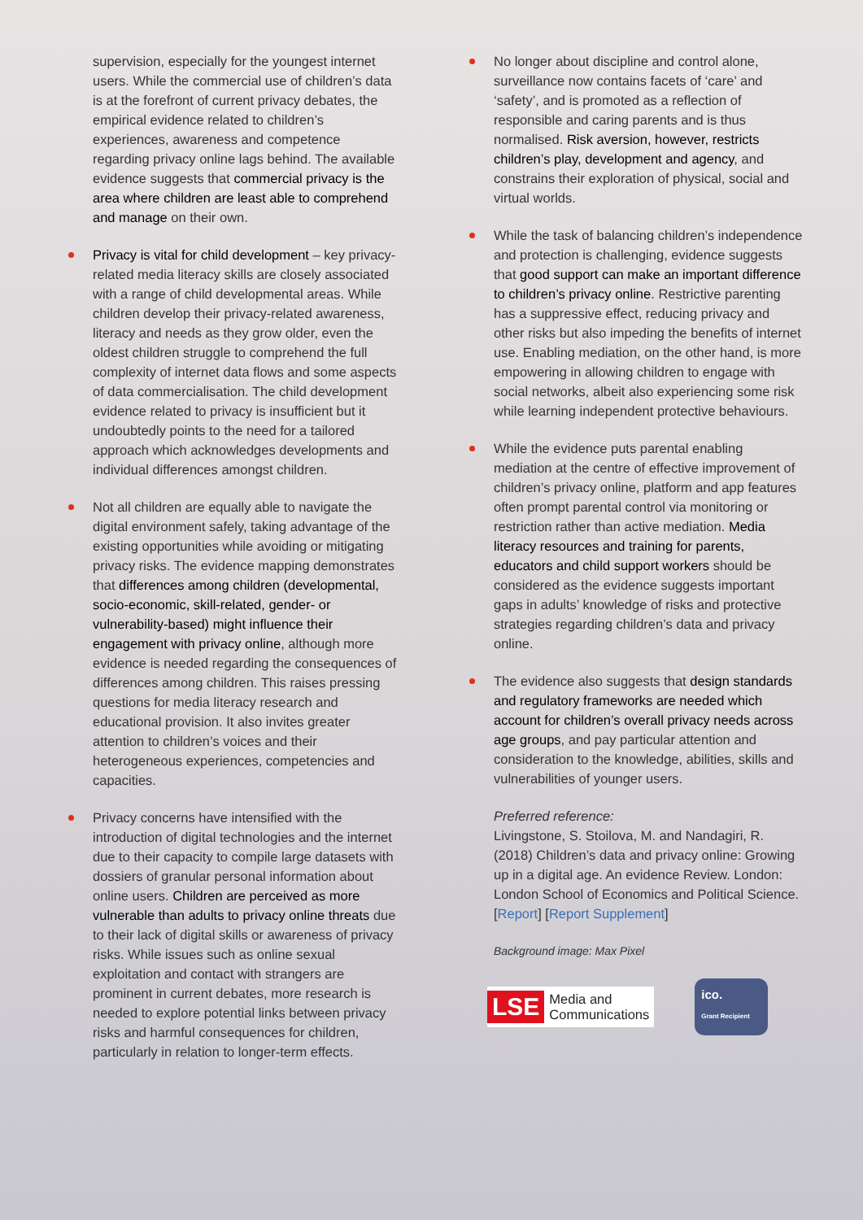supervision, especially for the youngest internet users. While the commercial use of children’s data is at the forefront of current privacy debates, the empirical evidence related to children’s experiences, awareness and competence regarding privacy online lags behind. The available evidence suggests that commercial privacy is the area where children are least able to comprehend and manage on their own.
Privacy is vital for child development – key privacy-related media literacy skills are closely associated with a range of child developmental areas. While children develop their privacy-related awareness, literacy and needs as they grow older, even the oldest children struggle to comprehend the full complexity of internet data flows and some aspects of data commercialisation. The child development evidence related to privacy is insufficient but it undoubtedly points to the need for a tailored approach which acknowledges developments and individual differences amongst children.
Not all children are equally able to navigate the digital environment safely, taking advantage of the existing opportunities while avoiding or mitigating privacy risks. The evidence mapping demonstrates that differences among children (developmental, socio-economic, skill-related, gender- or vulnerability-based) might influence their engagement with privacy online, although more evidence is needed regarding the consequences of differences among children. This raises pressing questions for media literacy research and educational provision. It also invites greater attention to children’s voices and their heterogeneous experiences, competencies and capacities.
Privacy concerns have intensified with the introduction of digital technologies and the internet due to their capacity to compile large datasets with dossiers of granular personal information about online users. Children are perceived as more vulnerable than adults to privacy online threats due to their lack of digital skills or awareness of privacy risks. While issues such as online sexual exploitation and contact with strangers are prominent in current debates, more research is needed to explore potential links between privacy risks and harmful consequences for children, particularly in relation to longer-term effects.
No longer about discipline and control alone, surveillance now contains facets of ‘care’ and ‘safety’, and is promoted as a reflection of responsible and caring parents and is thus normalised. Risk aversion, however, restricts children’s play, development and agency, and constrains their exploration of physical, social and virtual worlds.
While the task of balancing children’s independence and protection is challenging, evidence suggests that good support can make an important difference to children’s privacy online. Restrictive parenting has a suppressive effect, reducing privacy and other risks but also impeding the benefits of internet use. Enabling mediation, on the other hand, is more empowering in allowing children to engage with social networks, albeit also experiencing some risk while learning independent protective behaviours.
While the evidence puts parental enabling mediation at the centre of effective improvement of children’s privacy online, platform and app features often prompt parental control via monitoring or restriction rather than active mediation. Media literacy resources and training for parents, educators and child support workers should be considered as the evidence suggests important gaps in adults’ knowledge of risks and protective strategies regarding children’s data and privacy online.
The evidence also suggests that design standards and regulatory frameworks are needed which account for children’s overall privacy needs across age groups, and pay particular attention and consideration to the knowledge, abilities, skills and vulnerabilities of younger users.
Preferred reference:
Livingstone, S. Stoilova, M. and Nandagiri, R. (2018) Children’s data and privacy online: Growing up in a digital age. An evidence Review. London: London School of Economics and Political Science. [Report] [Report Supplement]
Background image: Max Pixel
LSE
Media and
Communications
ico.
Grant Recipient